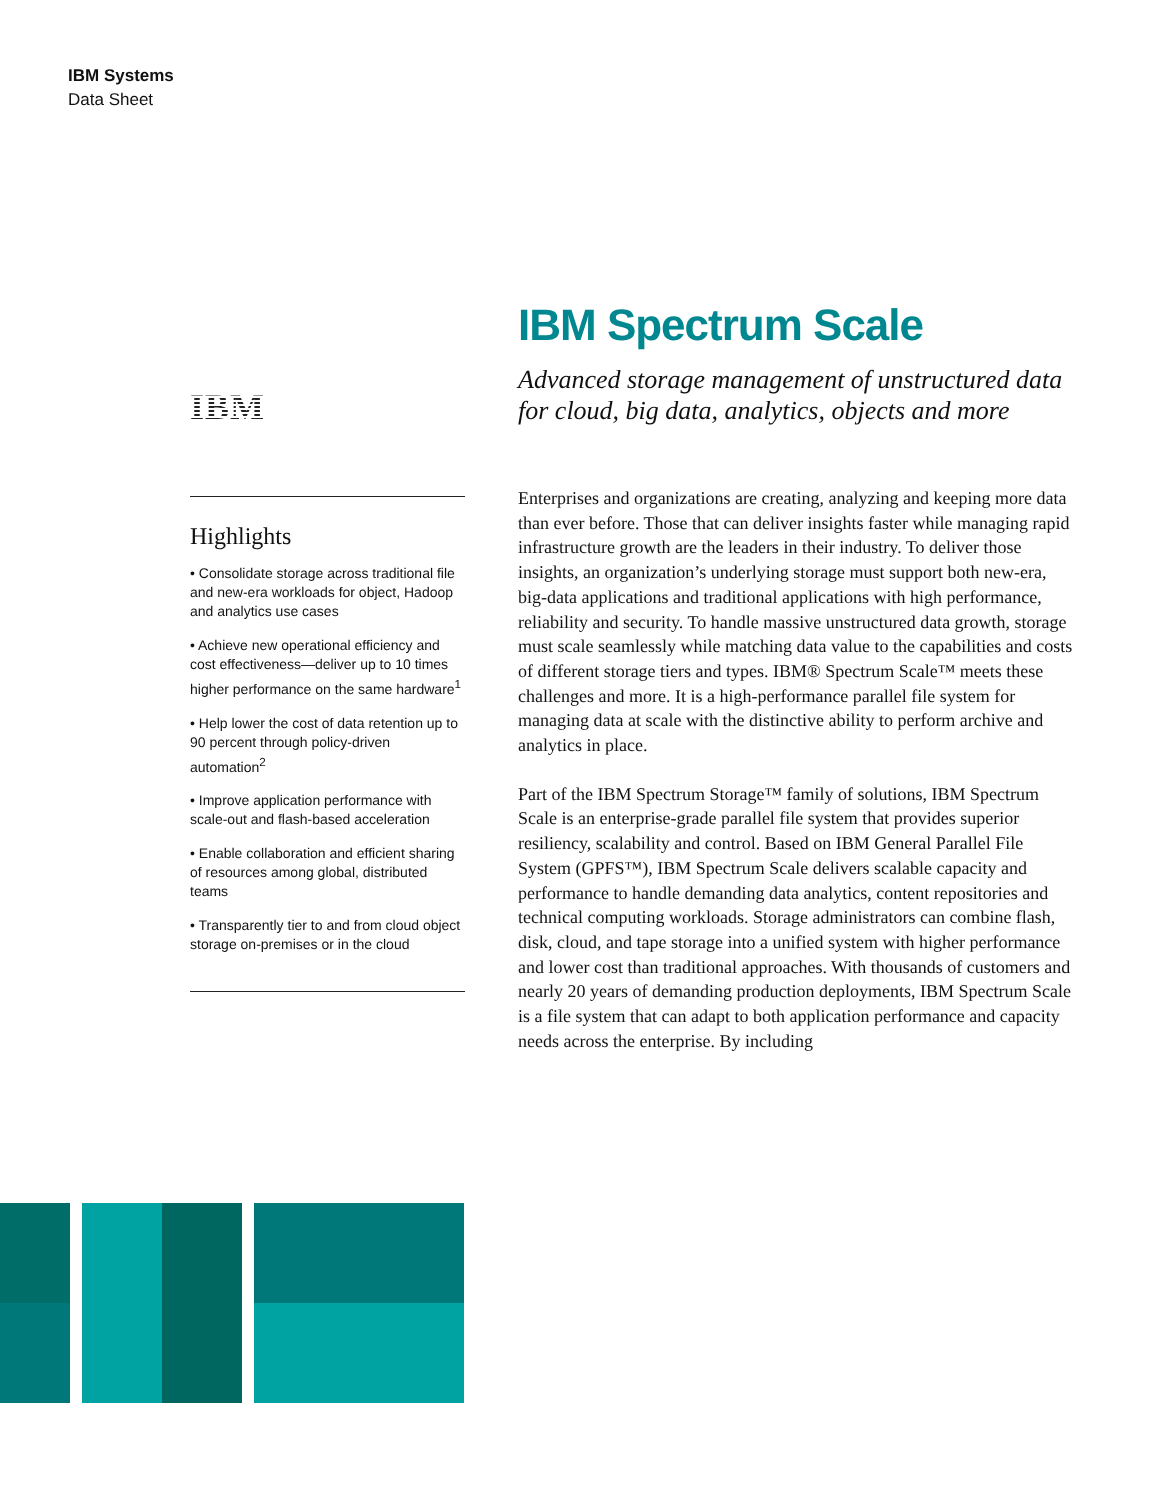IBM Systems
Data Sheet
IBM
Highlights
• Consolidate storage across traditional file and new-era workloads for object, Hadoop and analytics use cases
• Achieve new operational efficiency and cost effectiveness—deliver up to 10 times higher performance on the same hardware<sup>1</sup>
• Help lower the cost of data retention up to 90 percent through policy-driven automation<sup>2</sup>
• Improve application performance with scale-out and flash-based acceleration
• Enable collaboration and efficient sharing of resources among global, distributed teams
• Transparently tier to and from cloud object storage on-premises or in the cloud
IBM Spectrum Scale
Advanced storage management of unstructured data for cloud, big data, analytics, objects and more
Enterprises and organizations are creating, analyzing and keeping more data than ever before. Those that can deliver insights faster while managing rapid infrastructure growth are the leaders in their industry. To deliver those insights, an organization’s underlying storage must support both new-era, big-data applications and traditional applications with high performance, reliability and security. To handle massive unstructured data growth, storage must scale seamlessly while matching data value to the capabilities and costs of different storage tiers and types. IBM® Spectrum Scale™ meets these challenges and more. It is a high-performance parallel file system for managing data at scale with the distinctive ability to perform archive and analytics in place.
Part of the IBM Spectrum Storage™ family of solutions, IBM Spectrum Scale is an enterprise-grade parallel file system that provides superior resiliency, scalability and control. Based on IBM General Parallel File System (GPFS™), IBM Spectrum Scale delivers scalable capacity and performance to handle demanding data analytics, content repositories and technical computing workloads. Storage administrators can combine flash, disk, cloud, and tape storage into a unified system with higher performance and lower cost than traditional approaches. With thousands of customers and nearly 20 years of demanding production deployments, IBM Spectrum Scale is a file system that can adapt to both application performance and capacity needs across the enterprise. By including